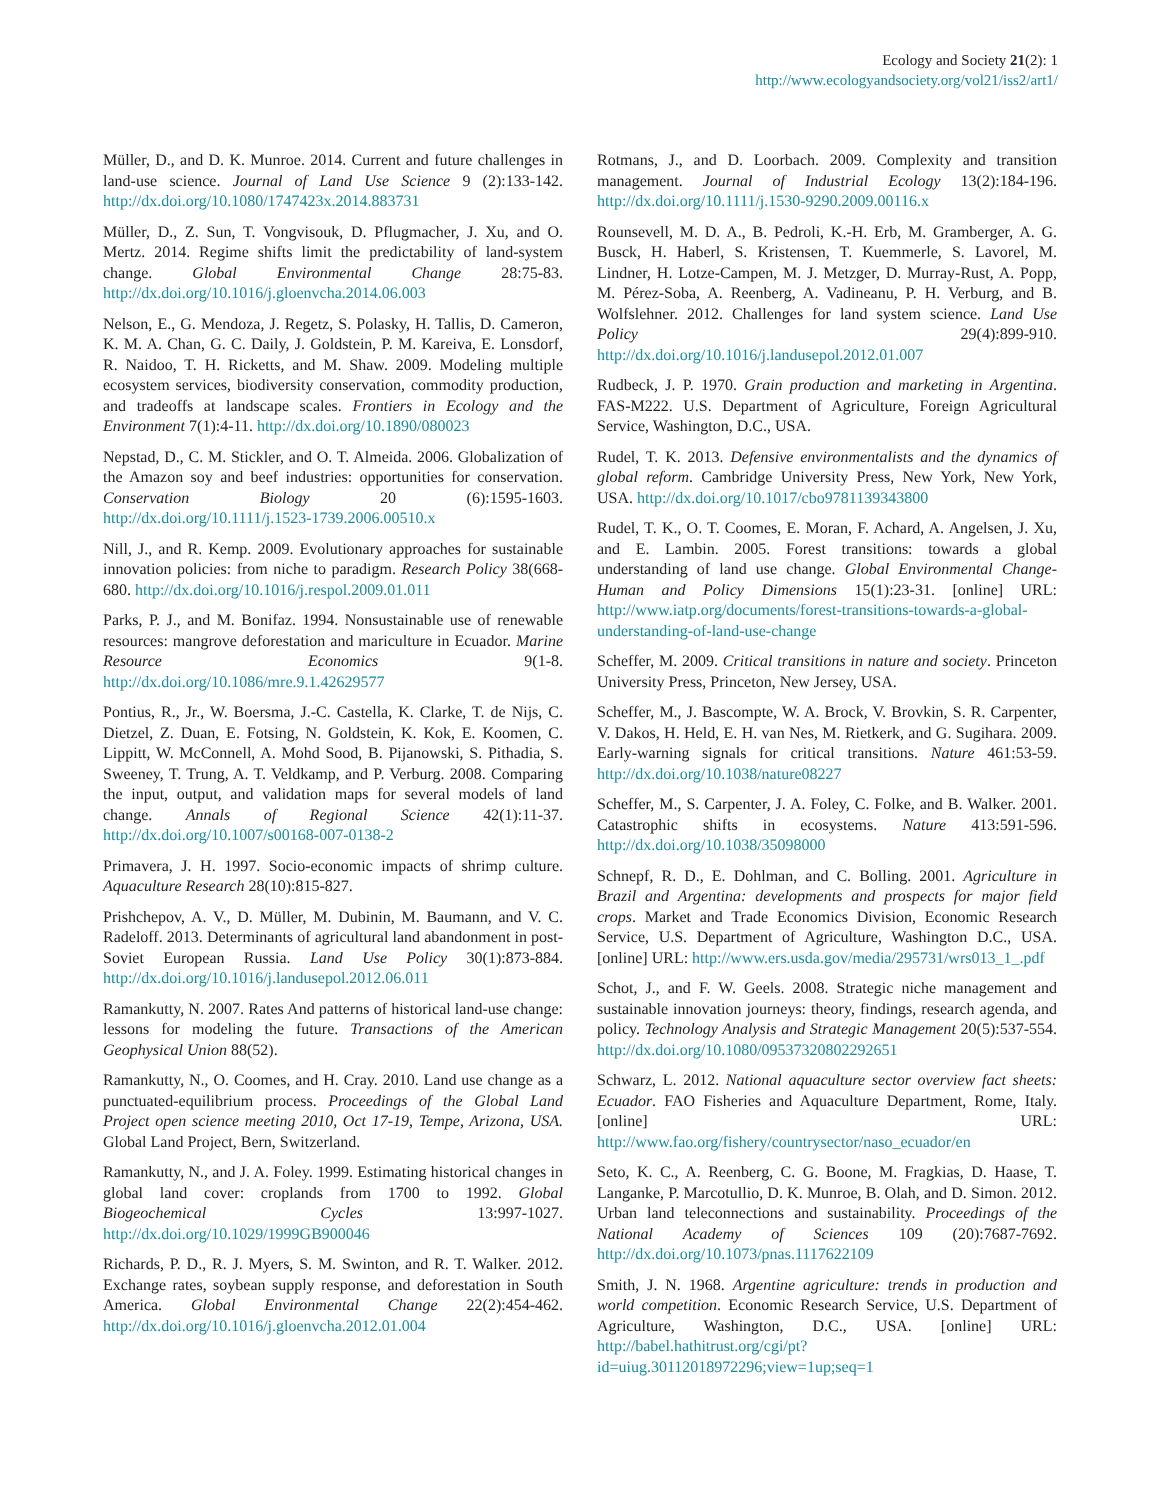Ecology and Society 21(2): 1
http://www.ecologyandsociety.org/vol21/iss2/art1/
Müller, D., and D. K. Munroe. 2014. Current and future challenges in land-use science. Journal of Land Use Science 9 (2):133-142. http://dx.doi.org/10.1080/1747423x.2014.883731
Müller, D., Z. Sun, T. Vongvisouk, D. Pflugmacher, J. Xu, and O. Mertz. 2014. Regime shifts limit the predictability of land-system change. Global Environmental Change 28:75-83. http://dx.doi.org/10.1016/j.gloenvcha.2014.06.003
Nelson, E., G. Mendoza, J. Regetz, S. Polasky, H. Tallis, D. Cameron, K. M. A. Chan, G. C. Daily, J. Goldstein, P. M. Kareiva, E. Lonsdorf, R. Naidoo, T. H. Ricketts, and M. Shaw. 2009. Modeling multiple ecosystem services, biodiversity conservation, commodity production, and tradeoffs at landscape scales. Frontiers in Ecology and the Environment 7(1):4-11. http://dx.doi.org/10.1890/080023
Nepstad, D., C. M. Stickler, and O. T. Almeida. 2006. Globalization of the Amazon soy and beef industries: opportunities for conservation. Conservation Biology 20 (6):1595-1603. http://dx.doi.org/10.1111/j.1523-1739.2006.00510.x
Nill, J., and R. Kemp. 2009. Evolutionary approaches for sustainable innovation policies: from niche to paradigm. Research Policy 38(668-680. http://dx.doi.org/10.1016/j.respol.2009.01.011
Parks, P. J., and M. Bonifaz. 1994. Nonsustainable use of renewable resources: mangrove deforestation and mariculture in Ecuador. Marine Resource Economics 9(1-8. http://dx.doi.org/10.1086/mre.9.1.42629577
Pontius, R., Jr., W. Boersma, J.-C. Castella, K. Clarke, T. de Nijs, C. Dietzel, Z. Duan, E. Fotsing, N. Goldstein, K. Kok, E. Koomen, C. Lippitt, W. McConnell, A. Mohd Sood, B. Pijanowski, S. Pithadia, S. Sweeney, T. Trung, A. T. Veldkamp, and P. Verburg. 2008. Comparing the input, output, and validation maps for several models of land change. Annals of Regional Science 42(1):11-37. http://dx.doi.org/10.1007/s00168-007-0138-2
Primavera, J. H. 1997. Socio-economic impacts of shrimp culture. Aquaculture Research 28(10):815-827.
Prishchepov, A. V., D. Müller, M. Dubinin, M. Baumann, and V. C. Radeloff. 2013. Determinants of agricultural land abandonment in post-Soviet European Russia. Land Use Policy 30(1):873-884. http://dx.doi.org/10.1016/j.landusepol.2012.06.011
Ramankutty, N. 2007. Rates And patterns of historical land-use change: lessons for modeling the future. Transactions of the American Geophysical Union 88(52).
Ramankutty, N., O. Coomes, and H. Cray. 2010. Land use change as a punctuated-equilibrium process. Proceedings of the Global Land Project open science meeting 2010, Oct 17-19, Tempe, Arizona, USA. Global Land Project, Bern, Switzerland.
Ramankutty, N., and J. A. Foley. 1999. Estimating historical changes in global land cover: croplands from 1700 to 1992. Global Biogeochemical Cycles 13:997-1027. http://dx.doi.org/10.1029/1999GB900046
Richards, P. D., R. J. Myers, S. M. Swinton, and R. T. Walker. 2012. Exchange rates, soybean supply response, and deforestation in South America. Global Environmental Change 22(2):454-462. http://dx.doi.org/10.1016/j.gloenvcha.2012.01.004
Rotmans, J., and D. Loorbach. 2009. Complexity and transition management. Journal of Industrial Ecology 13(2):184-196. http://dx.doi.org/10.1111/j.1530-9290.2009.00116.x
Rounsevell, M. D. A., B. Pedroli, K.-H. Erb, M. Gramberger, A. G. Busck, H. Haberl, S. Kristensen, T. Kuemmerle, S. Lavorel, M. Lindner, H. Lotze-Campen, M. J. Metzger, D. Murray-Rust, A. Popp, M. Pérez-Soba, A. Reenberg, A. Vadineanu, P. H. Verburg, and B. Wolfslehner. 2012. Challenges for land system science. Land Use Policy 29(4):899-910. http://dx.doi.org/10.1016/j.landusepol.2012.01.007
Rudbeck, J. P. 1970. Grain production and marketing in Argentina. FAS-M222. U.S. Department of Agriculture, Foreign Agricultural Service, Washington, D.C., USA.
Rudel, T. K. 2013. Defensive environmentalists and the dynamics of global reform. Cambridge University Press, New York, New York, USA. http://dx.doi.org/10.1017/cbo9781139343800
Rudel, T. K., O. T. Coomes, E. Moran, F. Achard, A. Angelsen, J. Xu, and E. Lambin. 2005. Forest transitions: towards a global understanding of land use change. Global Environmental Change-Human and Policy Dimensions 15(1):23-31. [online] URL: http://www.iatp.org/documents/forest-transitions-towards-a-global-understanding-of-land-use-change
Scheffer, M. 2009. Critical transitions in nature and society. Princeton University Press, Princeton, New Jersey, USA.
Scheffer, M., J. Bascompte, W. A. Brock, V. Brovkin, S. R. Carpenter, V. Dakos, H. Held, E. H. van Nes, M. Rietkerk, and G. Sugihara. 2009. Early-warning signals for critical transitions. Nature 461:53-59. http://dx.doi.org/10.1038/nature08227
Scheffer, M., S. Carpenter, J. A. Foley, C. Folke, and B. Walker. 2001. Catastrophic shifts in ecosystems. Nature 413:591-596. http://dx.doi.org/10.1038/35098000
Schnepf, R. D., E. Dohlman, and C. Bolling. 2001. Agriculture in Brazil and Argentina: developments and prospects for major field crops. Market and Trade Economics Division, Economic Research Service, U.S. Department of Agriculture, Washington D.C., USA. [online] URL: http://www.ers.usda.gov/media/295731/wrs013_1_.pdf
Schot, J., and F. W. Geels. 2008. Strategic niche management and sustainable innovation journeys: theory, findings, research agenda, and policy. Technology Analysis and Strategic Management 20(5):537-554. http://dx.doi.org/10.1080/09537320802292651
Schwarz, L. 2012. National aquaculture sector overview fact sheets: Ecuador. FAO Fisheries and Aquaculture Department, Rome, Italy. [online] URL: http://www.fao.org/fishery/countrysector/naso_ecuador/en
Seto, K. C., A. Reenberg, C. G. Boone, M. Fragkias, D. Haase, T. Langanke, P. Marcotullio, D. K. Munroe, B. Olah, and D. Simon. 2012. Urban land teleconnections and sustainability. Proceedings of the National Academy of Sciences 109 (20):7687-7692. http://dx.doi.org/10.1073/pnas.1117622109
Smith, J. N. 1968. Argentine agriculture: trends in production and world competition. Economic Research Service, U.S. Department of Agriculture, Washington, D.C., USA. [online] URL: http://babel.hathitrust.org/cgi/pt?id=uiug.30112018972296;view=1up;seq=1